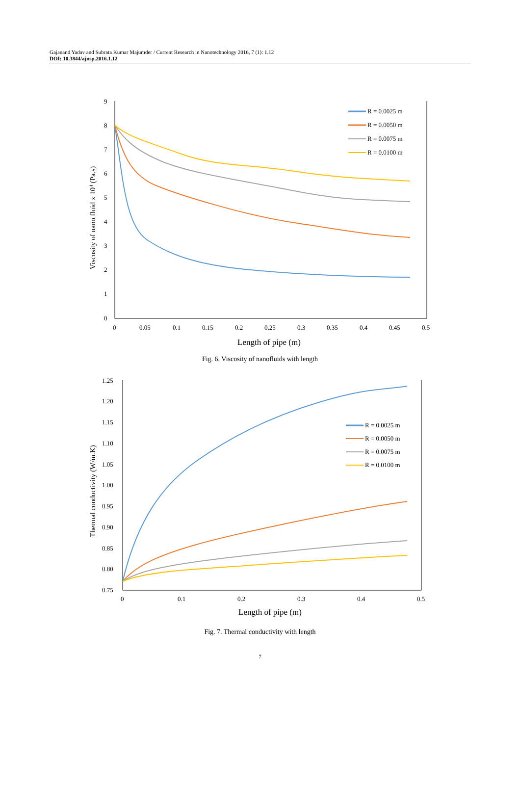Gajanand Yadav and Subrata Kumar Majumder / Current Research in Nanotechnology 2016, 7 (1): 1.12
DOI: 10.3844/ajnsp.2016.1.12
9
8
7
6
5
4
3
2
1
0
0
0.05
0.1
0.15
0.2
0.25
0.3
0.35
0.4
0.45
0.5
Length of pipe (m)
Viscosity of nano fluid x 104 (Pa.s)
R = 0.0025 m
R = 0.0050 m
R = 0.0075 m
R = 0.0100 m
Fig. 6. Viscosity of nanofluids with length
1.25
1.20
1.15
1.10
1.05
1.00
0.95
0.90
0.85
0.80
0.75
0
0.1
0.2
0.3
0.4
0.5
Length of pipe (m)
Thermal conductivity (W/m.K)
R = 0.0025 m
R = 0.0050 m
R = 0.0075 m
R = 0.0100 m
Fig. 7. Thermal conductivity with length
7